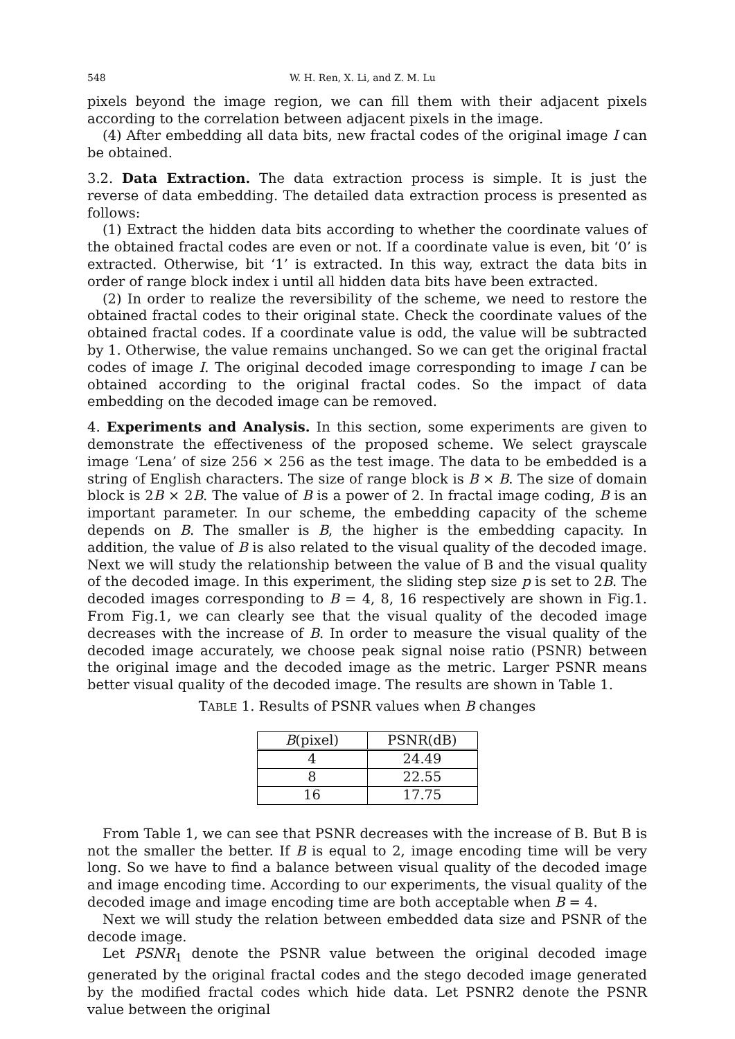548 W. H. Ren, X. Li, and Z. M. Lu
pixels beyond the image region, we can fill them with their adjacent pixels according to the correlation between adjacent pixels in the image.
(4) After embedding all data bits, new fractal codes of the original image I can be obtained.
3.2. Data Extraction. The data extraction process is simple. It is just the reverse of data embedding. The detailed data extraction process is presented as follows:
(1) Extract the hidden data bits according to whether the coordinate values of the obtained fractal codes are even or not. If a coordinate value is even, bit ‘0’ is extracted. Otherwise, bit ‘1’ is extracted. In this way, extract the data bits in order of range block index i until all hidden data bits have been extracted.
(2) In order to realize the reversibility of the scheme, we need to restore the obtained fractal codes to their original state. Check the coordinate values of the obtained fractal codes. If a coordinate value is odd, the value will be subtracted by 1. Otherwise, the value remains unchanged. So we can get the original fractal codes of image I. The original decoded image corresponding to image I can be obtained according to the original fractal codes. So the impact of data embedding on the decoded image can be removed.
4. Experiments and Analysis. In this section, some experiments are given to demonstrate the effectiveness of the proposed scheme. We select grayscale image ‘Lena’ of size 256 × 256 as the test image. The data to be embedded is a string of English characters. The size of range block is B × B. The size of domain block is 2B × 2B. The value of B is a power of 2. In fractal image coding, B is an important parameter. In our scheme, the embedding capacity of the scheme depends on B. The smaller is B, the higher is the embedding capacity. In addition, the value of B is also related to the visual quality of the decoded image. Next we will study the relationship between the value of B and the visual quality of the decoded image. In this experiment, the sliding step size p is set to 2B. The decoded images corresponding to B = 4, 8, 16 respectively are shown in Fig.1. From Fig.1, we can clearly see that the visual quality of the decoded image decreases with the increase of B. In order to measure the visual quality of the decoded image accurately, we choose peak signal noise ratio (PSNR) between the original image and the decoded image as the metric. Larger PSNR means better visual quality of the decoded image. The results are shown in Table 1.
TABLE 1. Results of PSNR values when B changes
| B (pixel) | PSNR(dB) |
| --- | --- |
| 4 | 24.49 |
| 8 | 22.55 |
| 16 | 17.75 |
From Table 1, we can see that PSNR decreases with the increase of B. But B is not the smaller the better. If B is equal to 2, image encoding time will be very long. So we have to find a balance between visual quality of the decoded image and image encoding time. According to our experiments, the visual quality of the decoded image and image encoding time are both acceptable when B = 4.
Next we will study the relation between embedded data size and PSNR of the decode image.
Let PSNR<sub>1</sub> denote the PSNR value between the original decoded image generated by the original fractal codes and the stego decoded image generated by the modified fractal codes which hide data. Let PSNR2 denote the PSNR value between the original